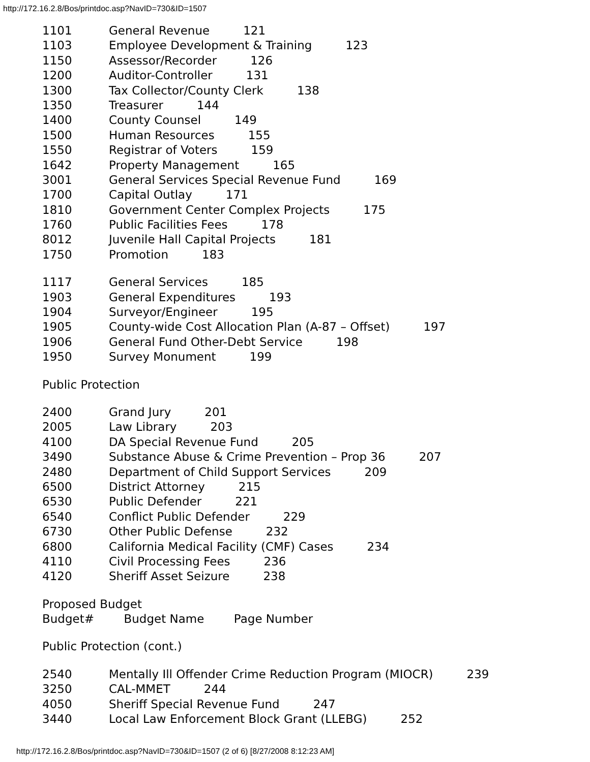http://172.16.2.8/Bos/printdoc.asp?NavID=730&ID=1507
1101 General Revenue 121
1103 Employee Development & Training 123
1150 Assessor/Recorder 126
1200 Auditor-Controller 131
1300 Tax Collector/County Clerk 138
1350 Treasurer 144
1400 County Counsel 149
1500 Human Resources 155
1550 Registrar of Voters 159
1642 Property Management 165
3001 General Services Special Revenue Fund 169
1700 Capital Outlay 171
1810 Government Center Complex Projects 175
1760 Public Facilities Fees 178
8012 Juvenile Hall Capital Projects 181
1750 Promotion 183
1117 General Services 185
1903 General Expenditures 193
1904 Surveyor/Engineer 195
1905 County-wide Cost Allocation Plan (A-87 – Offset) 197
1906 General Fund Other-Debt Service 198
1950 Survey Monument 199
Public Protection
2400 Grand Jury 201
2005 Law Library 203
4100 DA Special Revenue Fund 205
3490 Substance Abuse & Crime Prevention – Prop 36 207
2480 Department of Child Support Services 209
6500 District Attorney 215
6530 Public Defender 221
6540 Conflict Public Defender 229
6730 Other Public Defense 232
6800 California Medical Facility (CMF) Cases 234
4110 Civil Processing Fees 236
4120 Sheriff Asset Seizure 238
Proposed Budget
Budget# Budget Name Page Number
Public Protection (cont.)
2540 Mentally Ill Offender Crime Reduction Program (MIOCR) 239
3250 CAL-MMET 244
4050 Sheriff Special Revenue Fund 247
3440 Local Law Enforcement Block Grant (LLEBG) 252
http://172.16.2.8/Bos/printdoc.asp?NavID=730&ID=1507 (2 of 6) [8/27/2008 8:12:23 AM]